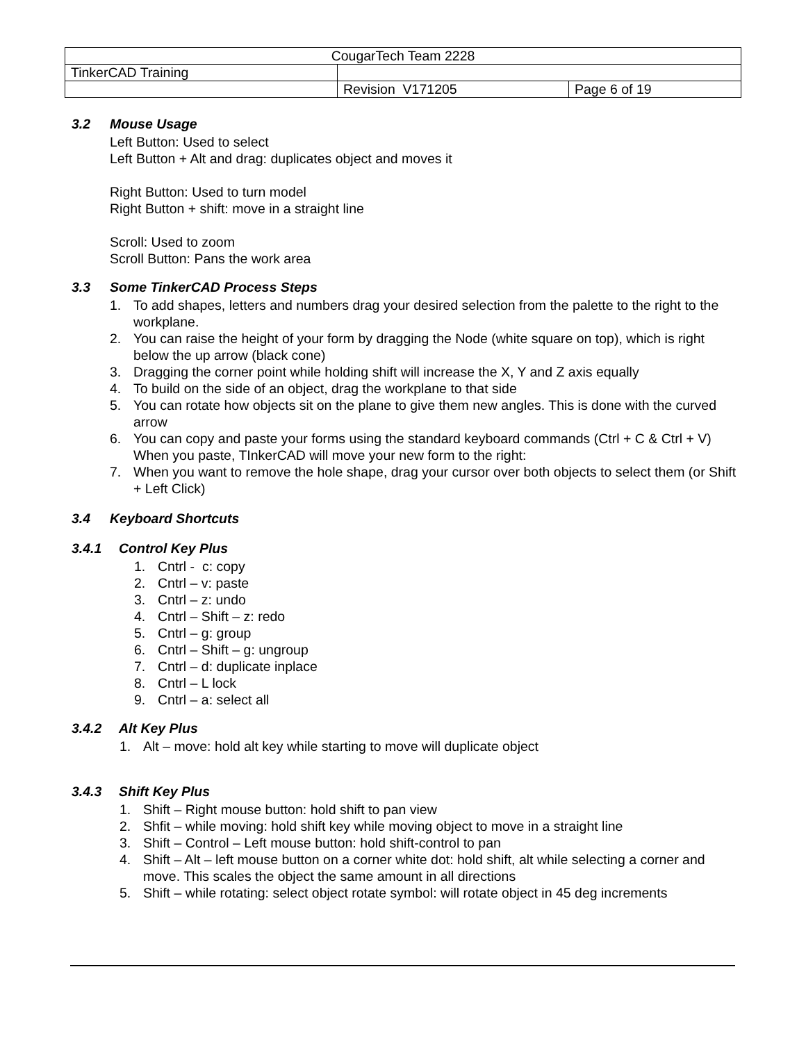| CougarTech Team 2228 | | |
| TinkerCAD Training | | |
| | Revision V171205 | Page 6 of 19 |
3.2 Mouse Usage
Left Button: Used to select
Left Button + Alt and drag: duplicates object and moves it
Right Button: Used to turn model
Right Button + shift: move in a straight line
Scroll: Used to zoom
Scroll Button: Pans the work area
3.3 Some TinkerCAD Process Steps
1. To add shapes, letters and numbers drag your desired selection from the palette to the right to the workplane.
2. You can raise the height of your form by dragging the Node (white square on top), which is right below the up arrow (black cone)
3. Dragging the corner point while holding shift will increase the X, Y and Z axis equally
4. To build on the side of an object, drag the workplane to that side
5. You can rotate how objects sit on the plane to give them new angles. This is done with the curved arrow
6. You can copy and paste your forms using the standard keyboard commands (Ctrl + C & Ctrl + V) When you paste, TInkerCAD will move your new form to the right:
7. When you want to remove the hole shape, drag your cursor over both objects to select them (or Shift + Left Click)
3.4 Keyboard Shortcuts
3.4.1 Control Key Plus
1. Cntrl - c: copy
2. Cntrl – v: paste
3. Cntrl – z: undo
4. Cntrl – Shift – z: redo
5. Cntrl – g: group
6. Cntrl – Shift – g: ungroup
7. Cntrl – d: duplicate inplace
8. Cntrl – L lock
9. Cntrl – a: select all
3.4.2 Alt Key Plus
1. Alt – move: hold alt key while starting to move will duplicate object
3.4.3 Shift Key Plus
1. Shift – Right mouse button: hold shift to pan view
2. Shfit – while moving: hold shift key while moving object to move in a straight line
3. Shift – Control – Left mouse button: hold shift-control to pan
4. Shift – Alt – left mouse button on a corner white dot: hold shift, alt while selecting a corner and move. This scales the object the same amount in all directions
5. Shift – while rotating: select object rotate symbol: will rotate object in 45 deg increments